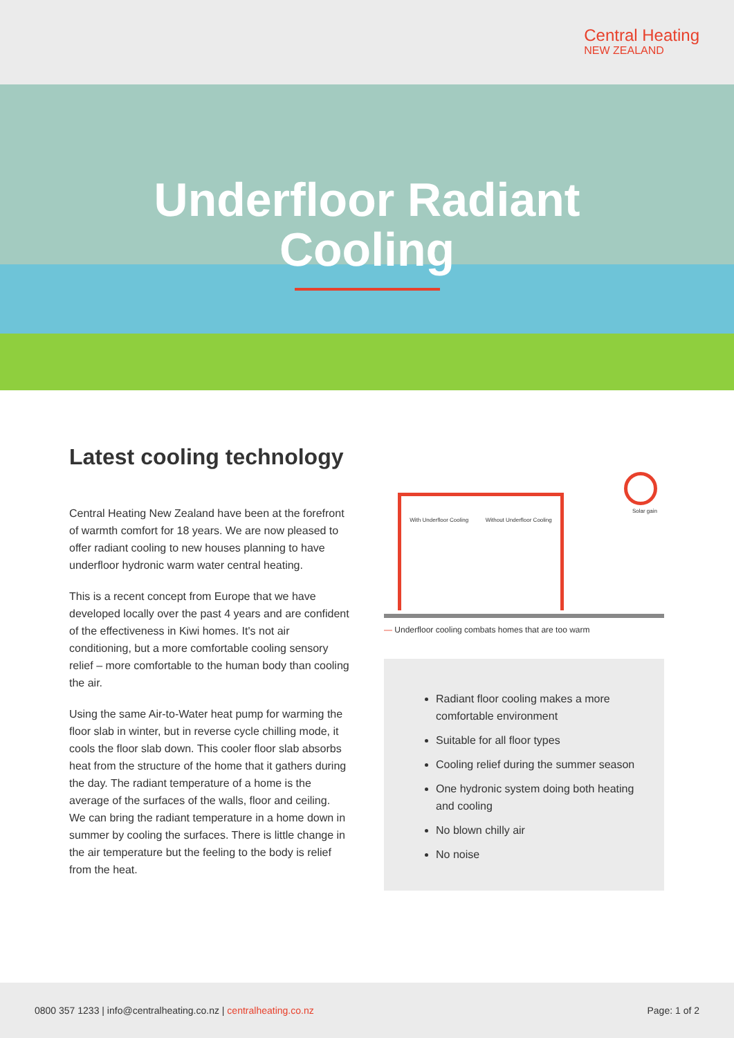Central Heating
NEW ZEALAND
Underfloor Radiant
Cooling
Latest cooling technology
Central Heating New Zealand have been at the forefront of warmth comfort for 18 years. We are now pleased to offer radiant cooling to new houses planning to have underfloor hydronic warm water central heating.
This is a recent concept from Europe that we have developed locally over the past 4 years and are confident of the effectiveness in Kiwi homes. It's not air conditioning, but a more comfortable cooling sensory relief – more comfortable to the human body than cooling the air.
Using the same Air-to-Water heat pump for warming the floor slab in winter, but in reverse cycle chilling mode, it cools the floor slab down. This cooler floor slab absorbs heat from the structure of the home that it gathers during the day. The radiant temperature of a home is the average of the surfaces of the walls, floor and ceiling. We can bring the radiant temperature in a home down in summer by cooling the surfaces. There is little change in the air temperature but the feeling to the body is relief from the heat.
With Underfloor Cooling Without Underfloor Cooling
Solar gain
— Underfloor cooling combats homes that are too warm
Radiant floor cooling makes a more comfortable environment
Suitable for all floor types
Cooling relief during the summer season
One hydronic system doing both heating and cooling
No blown chilly air
No noise
0800 357 1233 | info@centralheating.co.nz | centralheating.co.nz
Page: 1 of 2